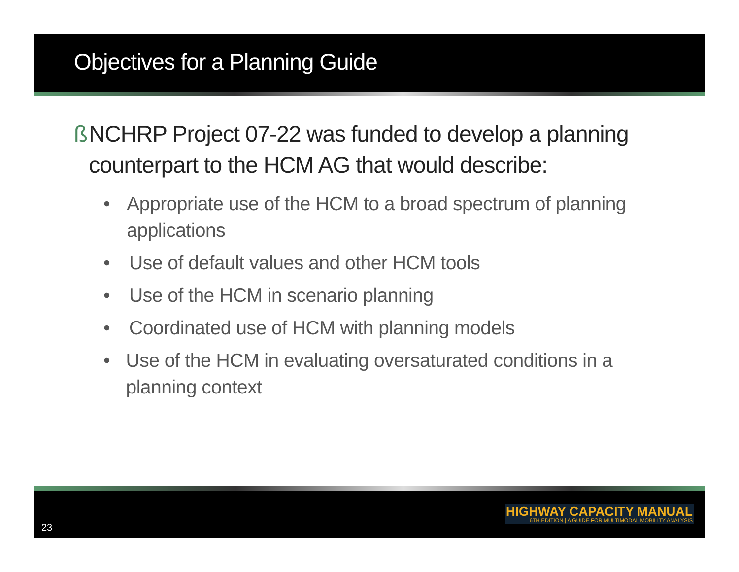Objectives for a Planning Guide
ß NCHRP Project 07-22 was funded to develop a planning counterpart to the HCM AG that would describe:
• Appropriate use of the HCM to a broad spectrum of planning applications
• Use of default values and other HCM tools
• Use of the HCM in scenario planning
• Coordinated use of HCM with planning models
• Use of the HCM in evaluating oversaturated conditions in a planning context
23
HIGHWAY CAPACITY MANUAL
6TH EDITION | A GUIDE FOR MULTIMODAL MOBILITY ANALYSIS